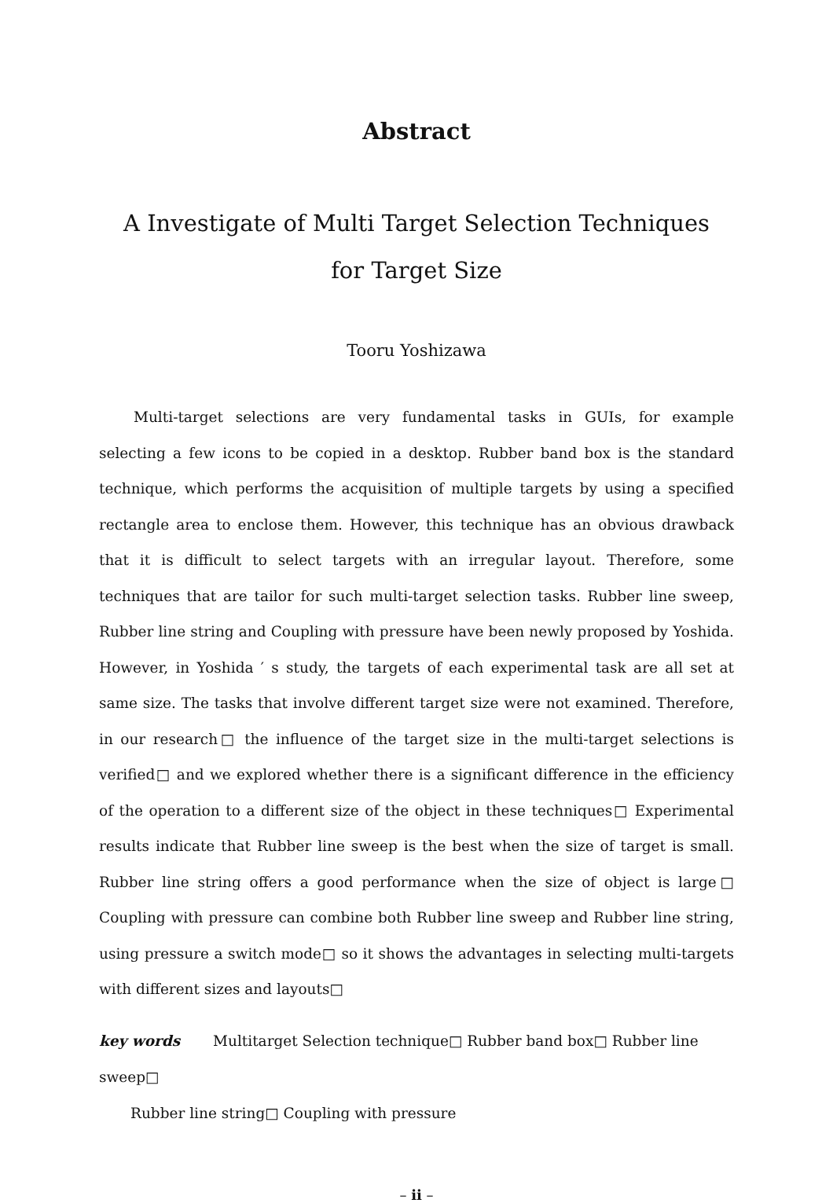Abstract
A Investigate of Multi Target Selection Techniques
for Target Size
Tooru Yoshizawa
Multi-target selections are very fundamental tasks in GUIs, for example selecting a few icons to be copied in a desktop. Rubber band box is the standard technique, which performs the acquisition of multiple targets by using a specified rectangle area to enclose them. However, this technique has an obvious drawback that it is difficult to select targets with an irregular layout. Therefore, some techniques that are tailor for such multi-target selection tasks. Rubber line sweep, Rubber line string and Coupling with pressure have been newly proposed by Yoshida. However, in Yoshida ′ s study, the targets of each experimental task are all set at same size. The tasks that involve different target size were not examined. Therefore, in our research□ the influence of the target size in the multi-target selections is verified□ and we explored whether there is a significant difference in the efficiency of the operation to a different size of the object in these techniques□ Experimental results indicate that Rubber line sweep is the best when the size of target is small. Rubber line string offers a good performance when the size of object is large□ Coupling with pressure can combine both Rubber line sweep and Rubber line string, using pressure a switch mode□ so it shows the advantages in selecting multi-targets with different sizes and layouts□
key words Multitarget Selection technique□ Rubber band box□ Rubber line sweep□
Rubber line string□ Coupling with pressure
– ii –